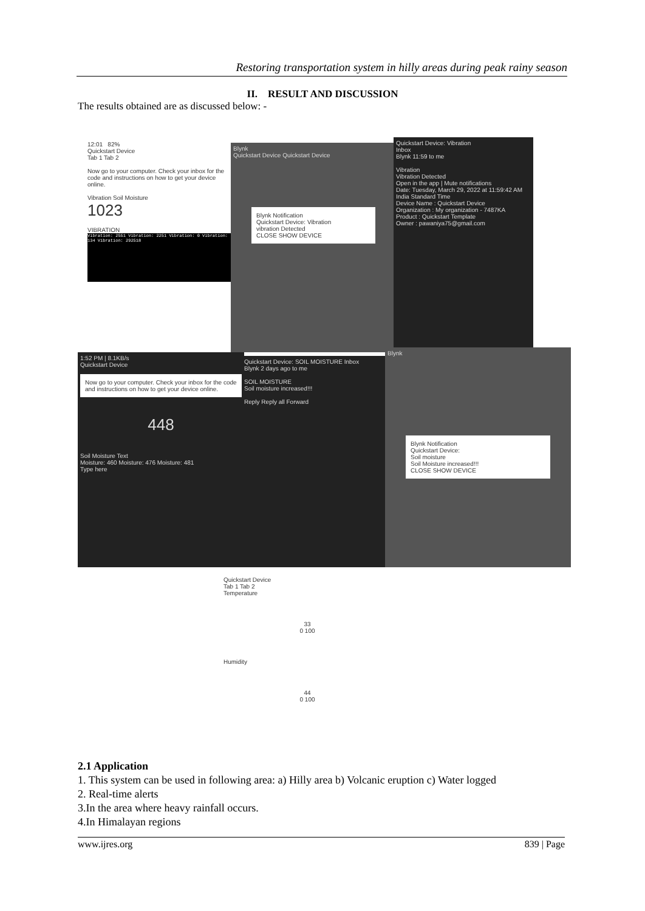Restoring transportation system in hilly areas during peak rainy season
II. RESULT AND DISCUSSION
The results obtained are as discussed below: -
12:01 82%
Quickstart Device
Tab 1 Tab 2
Now go to your computer. Check your inbox for the code and instructions on how to get your device online.
Vibration Soil Moisture
1023
VIBRATION
Vibration: 2551 Vibration: 2251 Vibration: 0 Vibration: 134 Vibration: 292518
Blynk
Quickstart Device Quickstart Device
Blynk Notification
Quickstart Device: Vibration
vibration Detected
CLOSE SHOW DEVICE
Quickstart Device: Vibration
Inbox
Blynk 11:59 to me
Vibration
Vibration Detected
Open in the app | Mute notifications
Date: Tuesday, March 29, 2022 at 11:59:42 AM India Standard Time
Device Name : Quickstart Device
Organization : My organization - 7487KA
Product : Quickstart Template
Owner : pawaniya75@gmail.com
1:52 PM | 8.1KB/s
Quickstart Device
Now go to your computer. Check your inbox for the code and instructions on how to get your device online.
448
Soil Moisture Text
Moisture: 460 Moisture: 476 Moisture: 481
Type here
Quickstart Device: SOIL MOISTURE Inbox
Blynk 2 days ago to me
SOIL MOISTURE
Soil moisture increased!!!
Reply Reply all Forward
Blynk
Blynk Notification
Quickstart Device:
Soil moisture
Soil Moisture increased!!!
CLOSE SHOW DEVICE
Quickstart Device
Tab 1 Tab 2
Temperature
33
0 100
Humidity
44
0 100
2.1 Application
1. This system can be used in following area: a) Hilly area b) Volcanic eruption c) Water logged
2. Real-time alerts
3.In the area where heavy rainfall occurs.
4.In Himalayan regions
www.ijres.org 839 | Page